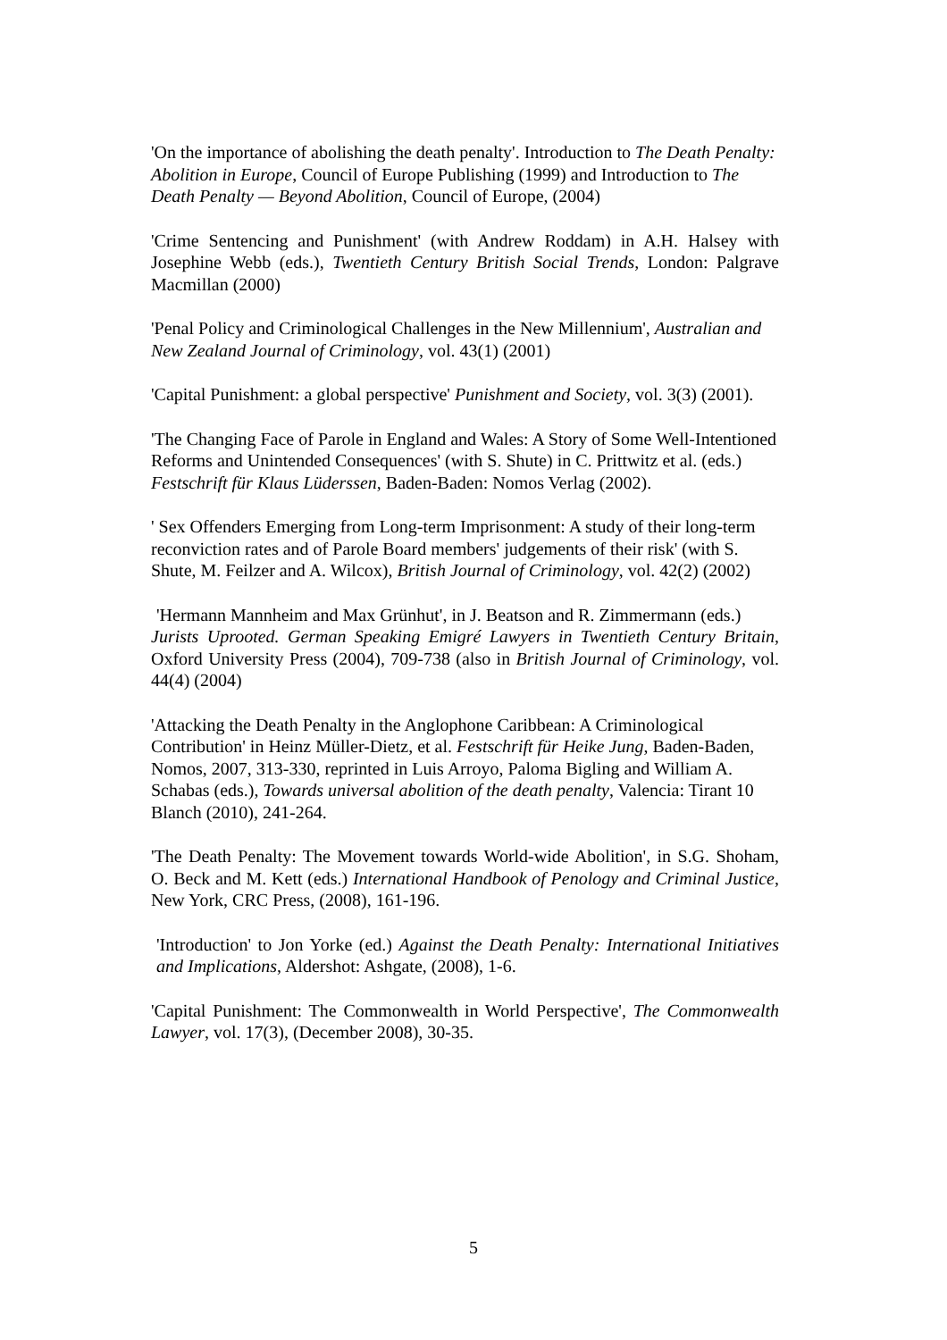'On the importance of abolishing the death penalty'. Introduction to The Death Penalty: Abolition in Europe, Council of Europe Publishing (1999) and Introduction to The Death Penalty — Beyond Abolition, Council of Europe, (2004)
'Crime Sentencing and Punishment' (with Andrew Roddam) in A.H. Halsey with Josephine Webb (eds.), Twentieth Century British Social Trends, London: Palgrave Macmillan (2000)
'Penal Policy and Criminological Challenges in the New Millennium', Australian and New Zealand Journal of Criminology, vol. 43(1) (2001)
'Capital Punishment: a global perspective' Punishment and Society, vol. 3(3) (2001).
'The Changing Face of Parole in England and Wales: A Story of Some Well-Intentioned Reforms and Unintended Consequences' (with S. Shute) in C. Prittwitz et al. (eds.) Festschrift für Klaus Lüderssen, Baden-Baden: Nomos Verlag (2002).
' Sex Offenders Emerging from Long-term Imprisonment: A study of their long-term reconviction rates and of Parole Board members' judgements of their risk' (with S. Shute, M. Feilzer and A. Wilcox), British Journal of Criminology, vol. 42(2) (2002)
'Hermann Mannheim and Max Grünhut', in J. Beatson and R. Zimmermann (eds.)
Jurists Uprooted. German Speaking Emigré Lawyers in Twentieth Century Britain, Oxford University Press (2004), 709-738 (also in British Journal of Criminology, vol. 44(4) (2004)
'Attacking the Death Penalty in the Anglophone Caribbean: A Criminological Contribution' in Heinz Müller-Dietz, et al. Festschrift für Heike Jung, Baden-Baden, Nomos, 2007, 313-330, reprinted in Luis Arroyo, Paloma Bigling and William A. Schabas (eds.), Towards universal abolition of the death penalty, Valencia: Tirant 10 Blanch (2010), 241-264.
'The Death Penalty: The Movement towards World-wide Abolition', in S.G. Shoham, O. Beck and M. Kett (eds.) International Handbook of Penology and Criminal Justice, New York, CRC Press, (2008), 161-196.
'Introduction' to Jon Yorke (ed.) Against the Death Penalty: International Initiatives and Implications, Aldershot: Ashgate, (2008), 1-6.
'Capital Punishment: The Commonwealth in World Perspective', The Commonwealth Lawyer, vol. 17(3), (December 2008), 30-35.
5